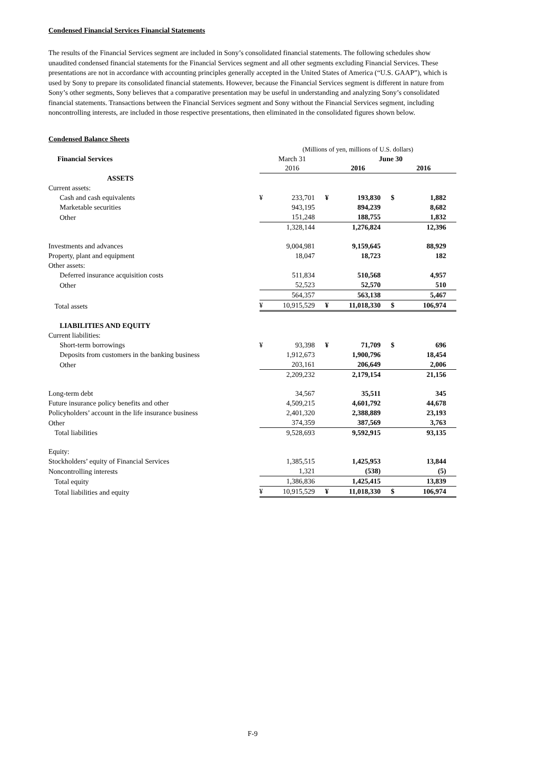Condensed Financial Services Financial Statements
The results of the Financial Services segment are included in Sony’s consolidated financial statements. The following schedules show unaudited condensed financial statements for the Financial Services segment and all other segments excluding Financial Services. These presentations are not in accordance with accounting principles generally accepted in the United States of America (“U.S. GAAP”), which is used by Sony to prepare its consolidated financial statements. However, because the Financial Services segment is different in nature from Sony’s other segments, Sony believes that a comparative presentation may be useful in understanding and analyzing Sony’s consolidated financial statements. Transactions between the Financial Services segment and Sony without the Financial Services segment, including noncontrolling interests, are included in those respective presentations, then eliminated in the consolidated figures shown below.
Condensed Balance Sheets
| | (Millions of yen, millions of U.S. dollars) | | | | | |
| Financial Services | March 31 | | June 30 | | | |
| | 2016 | | 2016 | | 2016 | |
| ASSETS | | | | | | |
| Current assets: | | | | | | |
| Cash and cash equivalents | ¥ | 233,701 | ¥ | 193,830 | $ | 1,882 |
| Marketable securities | | 943,195 | | 894,239 | | 8,682 |
| Other | | 151,248 | | 188,755 | | 1,832 |
| | | 1,328,144 | | 1,276,824 | | 12,396 |
| Investments and advances | | 9,004,981 | | 9,159,645 | | 88,929 |
| Property, plant and equipment | | 18,047 | | 18,723 | | 182 |
| Other assets: | | | | | | |
| Deferred insurance acquisition costs | | 511,834 | | 510,568 | | 4,957 |
| Other | | 52,523 | | 52,570 | | 510 |
| | | 564,357 | | 563,138 | | 5,467 |
| Total assets | ¥ | 10,915,529 | ¥ | 11,018,330 | $ | 106,974 |
| LIABILITIES AND EQUITY | | | | | | |
| Current liabilities: | | | | | | |
| Short-term borrowings | ¥ | 93,398 | ¥ | 71,709 | $ | 696 |
| Deposits from customers in the banking business | | 1,912,673 | | 1,900,796 | | 18,454 |
| Other | | 203,161 | | 206,649 | | 2,006 |
| | | 2,209,232 | | 2,179,154 | | 21,156 |
| Long-term debt | | 34,567 | | 35,511 | | 345 |
| Future insurance policy benefits and other | | 4,509,215 | | 4,601,792 | | 44,678 |
| Policyholders’ account in the life insurance business | | 2,401,320 | | 2,388,889 | | 23,193 |
| Other | | 374,359 | | 387,569 | | 3,763 |
| Total liabilities | | 9,528,693 | | 9,592,915 | | 93,135 |
| Equity: | | | | | | |
| Stockholders’ equity of Financial Services | | 1,385,515 | | 1,425,953 | | 13,844 |
| Noncontrolling interests | | 1,321 | | (538) | | (5) |
| Total equity | | 1,386,836 | | 1,425,415 | | 13,839 |
| Total liabilities and equity | ¥ | 10,915,529 | ¥ | 11,018,330 | $ | 106,974 |
F-9